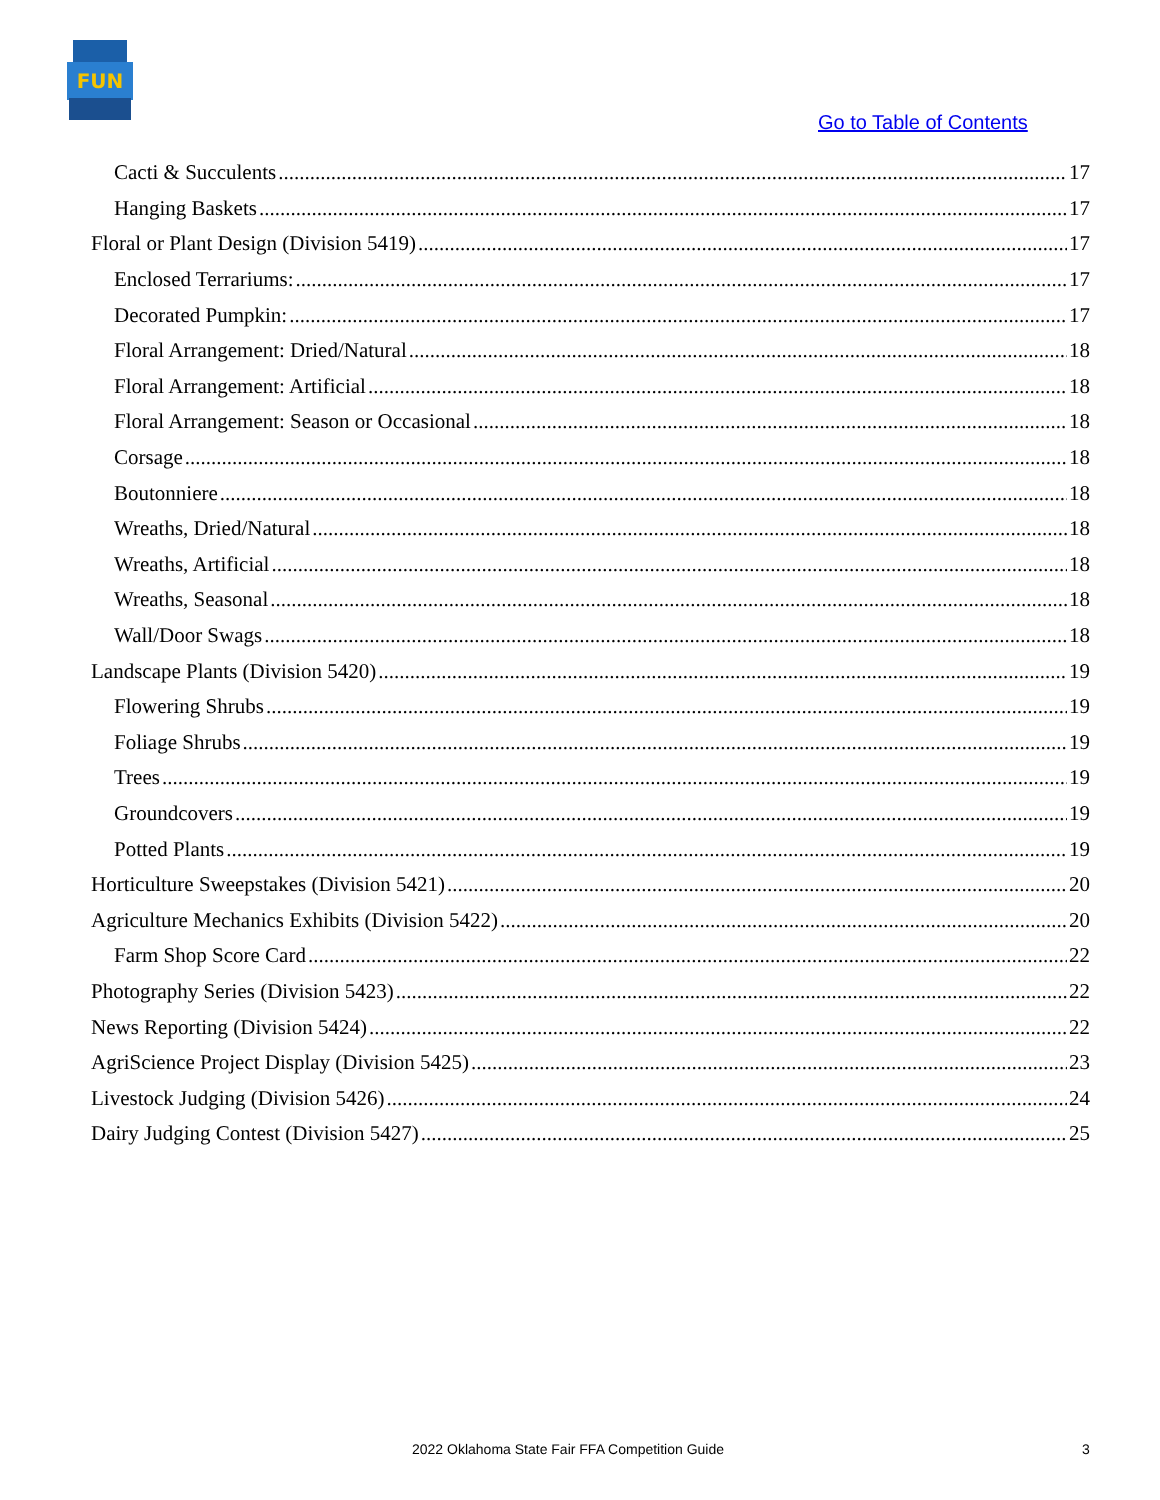FUN
Go to Table of Contents
Cacti & Succulents 17
Hanging Baskets 17
Floral or Plant Design (Division 5419) 17
Enclosed Terrariums: 17
Decorated Pumpkin: 17
Floral Arrangement: Dried/Natural 18
Floral Arrangement: Artificial 18
Floral Arrangement: Season or Occasional 18
Corsage 18
Boutonniere 18
Wreaths, Dried/Natural 18
Wreaths, Artificial 18
Wreaths, Seasonal 18
Wall/Door Swags 18
Landscape Plants (Division 5420) 19
Flowering Shrubs 19
Foliage Shrubs 19
Trees 19
Groundcovers 19
Potted Plants 19
Horticulture Sweepstakes (Division 5421) 20
Agriculture Mechanics Exhibits (Division 5422) 20
Farm Shop Score Card 22
Photography Series (Division 5423) 22
News Reporting (Division 5424) 22
AgriScience Project Display (Division 5425) 23
Livestock Judging (Division 5426) 24
Dairy Judging Contest (Division 5427) 25
2022 Oklahoma State Fair FFA Competition Guide 3